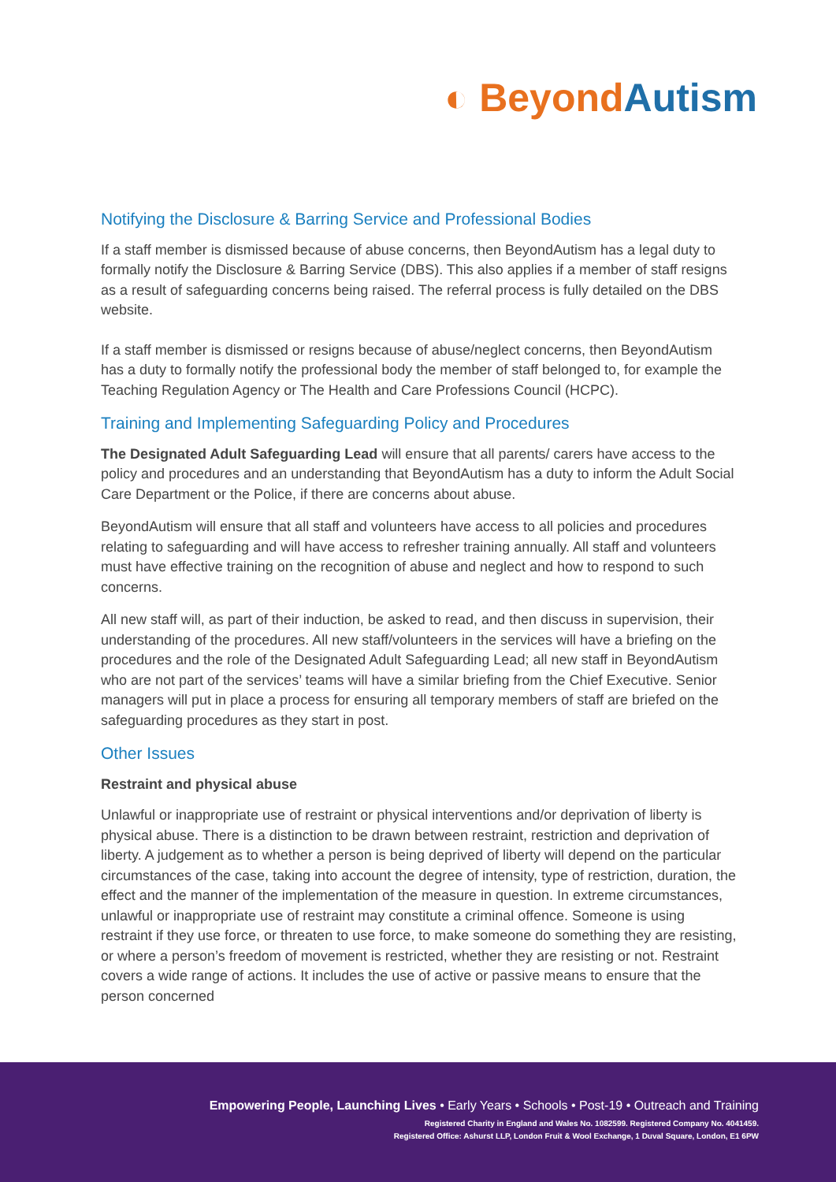◐ Beyond Autism
Notifying the Disclosure & Barring Service and Professional Bodies
If a staff member is dismissed because of abuse concerns, then BeyondAutism has a legal duty to formally notify the Disclosure & Barring Service (DBS). This also applies if a member of staff resigns as a result of safeguarding concerns being raised. The referral process is fully detailed on the DBS website.
If a staff member is dismissed or resigns because of abuse/neglect concerns, then BeyondAutism has a duty to formally notify the professional body the member of staff belonged to, for example the Teaching Regulation Agency or The Health and Care Professions Council (HCPC).
Training and Implementing Safeguarding Policy and Procedures
The Designated Adult Safeguarding Lead will ensure that all parents/ carers have access to the policy and procedures and an understanding that BeyondAutism has a duty to inform the Adult Social Care Department or the Police, if there are concerns about abuse.
BeyondAutism will ensure that all staff and volunteers have access to all policies and procedures relating to safeguarding and will have access to refresher training annually. All staff and volunteers must have effective training on the recognition of abuse and neglect and how to respond to such concerns.
All new staff will, as part of their induction, be asked to read, and then discuss in supervision, their understanding of the procedures. All new staff/volunteers in the services will have a briefing on the procedures and the role of the Designated Adult Safeguarding Lead; all new staff in BeyondAutism who are not part of the services’ teams will have a similar briefing from the Chief Executive. Senior managers will put in place a process for ensuring all temporary members of staff are briefed on the safeguarding procedures as they start in post.
Other Issues
Restraint and physical abuse
Unlawful or inappropriate use of restraint or physical interventions and/or deprivation of liberty is physical abuse. There is a distinction to be drawn between restraint, restriction and deprivation of liberty. A judgement as to whether a person is being deprived of liberty will depend on the particular circumstances of the case, taking into account the degree of intensity, type of restriction, duration, the effect and the manner of the implementation of the measure in question. In extreme circumstances, unlawful or inappropriate use of restraint may constitute a criminal offence. Someone is using restraint if they use force, or threaten to use force, to make someone do something they are resisting, or where a person’s freedom of movement is restricted, whether they are resisting or not. Restraint covers a wide range of actions. It includes the use of active or passive means to ensure that the person concerned
Empowering People, Launching Lives • Early Years • Schools • Post-19 • Outreach and Training
Registered Charity in England and Wales No. 1082599. Registered Company No. 4041459.
Registered Office: Ashurst LLP, London Fruit & Wool Exchange, 1 Duval Square, London, E1 6PW